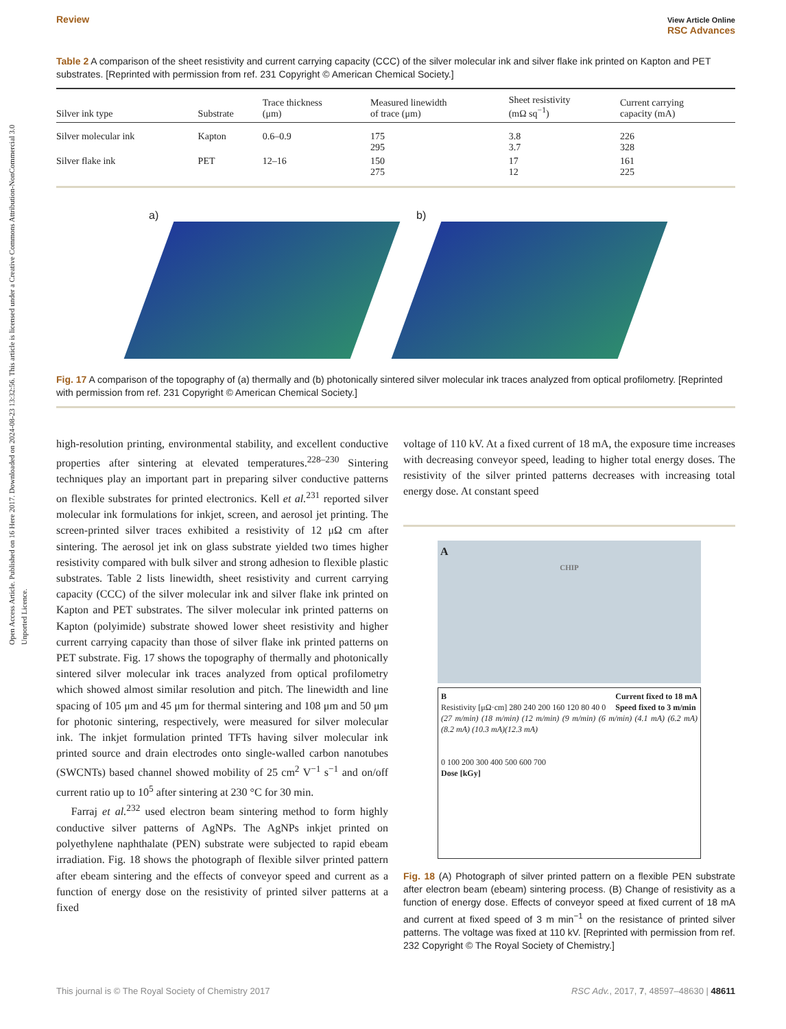Open Access Article. Published on 16 Here 2017. Downloaded on 2024-08-23 13:32:56. This article is licensed under a Creative Commons Attribution-NonCommercial 3.0 Unported Licence.
Review View Article Online
RSC Advances
Table 2 A comparison of the sheet resistivity and current carrying capacity (CCC) of the silver molecular ink and silver flake ink printed on Kapton and PET substrates. [Reprinted with permission from ref. 231 Copyright © American Chemical Society.]
| Silver ink type | Substrate | Trace thickness (μm) | Measured linewidth of trace (μm) | Sheet resistivity (mΩ sq<sup>−1</sup>) | Current carrying capacity (mA) |
| --- | --- | --- | --- | --- | --- |
| Silver molecular ink | Kapton | 0.6–0.9 | 175 295 | 3.8 3.7 | 226 328 |
| Silver flake ink | PET | 12–16 | 150 275 | 17 12 | 161 225 |
a) b)
Fig. 17 A comparison of the topography of (a) thermally and (b) photonically sintered silver molecular ink traces analyzed from optical profilometry. [Reprinted with permission from ref. 231 Copyright © American Chemical Society.]
high-resolution printing, environmental stability, and excellent conductive properties after sintering at elevated temperatures.<sup>228–230</sup> Sintering techniques play an important part in preparing silver conductive patterns on flexible substrates for printed electronics. Kell et al.<sup>231</sup> reported silver molecular ink formulations for inkjet, screen, and aerosol jet printing. The screen-printed silver traces exhibited a resistivity of 12 μΩ cm after sintering. The aerosol jet ink on glass substrate yielded two times higher resistivity compared with bulk silver and strong adhesion to flexible plastic substrates. Table 2 lists linewidth, sheet resistivity and current carrying capacity (CCC) of the silver molecular ink and silver flake ink printed on Kapton and PET substrates. The silver molecular ink printed patterns on Kapton (polyimide) substrate showed lower sheet resistivity and higher current carrying capacity than those of silver flake ink printed patterns on PET substrate. Fig. 17 shows the topography of thermally and photonically sintered silver molecular ink traces analyzed from optical profilometry which showed almost similar resolution and pitch. The linewidth and line spacing of 105 μm and 45 μm for thermal sintering and 108 μm and 50 μm for photonic sintering, respectively, were measured for silver molecular ink. The inkjet formulation printed TFTs having silver molecular ink printed source and drain electrodes onto single-walled carbon nanotubes (SWCNTs) based channel showed mobility of 25 cm<sup>2</sup> V<sup>−1</sup> s<sup>−1</sup> and on/off current ratio up to 10<sup>5</sup> after sintering at 230 °C for 30 min.
Farraj et al.<sup>232</sup> used electron beam sintering method to form highly conductive silver patterns of AgNPs. The AgNPs inkjet printed on polyethylene naphthalate (PEN) substrate were subjected to rapid ebeam irradiation. Fig. 18 shows the photograph of flexible silver printed pattern after ebeam sintering and the effects of conveyor speed and current as a function of energy dose on the resistivity of printed silver patterns at a fixed
voltage of 110 kV. At a fixed current of 18 mA, the exposure time increases with decreasing conveyor speed, leading to higher total energy doses. The resistivity of the silver printed patterns decreases with increasing total energy dose. At constant speed
A
CHIP
B Current fixed to 18 mA
Speed fixed to 3 m/min
Resistivity [μΩ·cm] 280 240 200 160 120 80 40 0
(27 m/min) (18 m/min) (12 m/min) (9 m/min) (6 m/min) (4.1 mA) (6.2 mA) (8.2 mA) (10.3 mA)(12.3 mA)
0 100 200 300 400 500 600 700
Dose [kGy]
Fig. 18 (A) Photograph of silver printed pattern on a flexible PEN substrate after electron beam (ebeam) sintering process. (B) Change of resistivity as a function of energy dose. Effects of conveyor speed at fixed current of 18 mA and current at fixed speed of 3 m min<sup>−1</sup> on the resistance of printed silver patterns. The voltage was fixed at 110 kV. [Reprinted with permission from ref. 232 Copyright © The Royal Society of Chemistry.]
This journal is © The Royal Society of Chemistry 2017 RSC Adv., 2017, 7, 48597–48630 | 48611